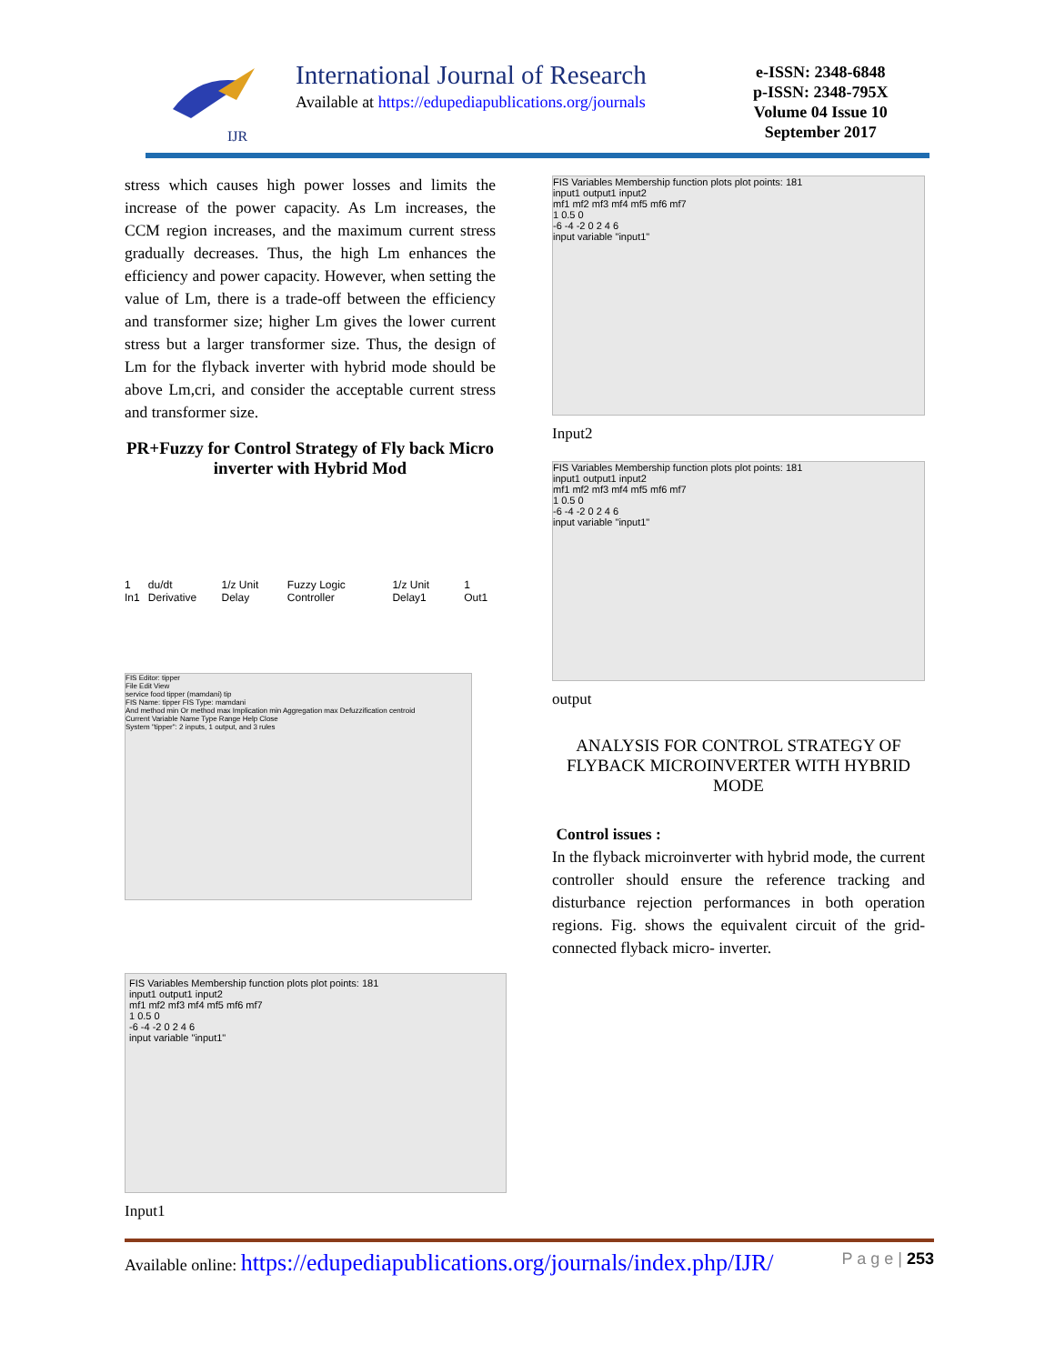IJR
International Journal of Research
Available at https://edupediapublications.org/journals
e-ISSN: 2348-6848
p-ISSN: 2348-795X
Volume 04 Issue 10
September 2017
stress which causes high power losses and limits the increase of the power capacity. As Lm increases, the CCM region increases, and the maximum current stress gradually decreases. Thus, the high Lm enhances the efficiency and power capacity. However, when setting the value of Lm, there is a trade-off between the efficiency and transformer size; higher Lm gives the lower current stress but a larger transformer size. Thus, the design of Lm for the flyback inverter with hybrid mode should be above Lm,cri, and consider the acceptable current stress and transformer size.
PR+Fuzzy for Control Strategy of Fly back Micro inverter with Hybrid Mod
1 In1 du/dt Derivative 1/z Unit Delay Fuzzy Logic Controller 1/z Unit Delay1 1 Out1
FIS Editor: tipper
File Edit View
service food tipper (mamdani) tip
FIS Name: tipper FIS Type: mamdani
And method min Or method max Implication min Aggregation max Defuzzification centroid
Current Variable Name Type Range Help Close
System "tipper": 2 inputs, 1 output, and 3 rules
FIS Variables Membership function plots plot points: 181
input1 output1 input2
mf1 mf2 mf3 mf4 mf5 mf6 mf7
1 0.5 0
-6 -4 -2 0 2 4 6
input variable "input1"
Input1
FIS Variables Membership function plots plot points: 181
input1 output1 input2
mf1 mf2 mf3 mf4 mf5 mf6 mf7
1 0.5 0
-6 -4 -2 0 2 4 6
input variable "input1"
Input2
FIS Variables Membership function plots plot points: 181
input1 output1 input2
mf1 mf2 mf3 mf4 mf5 mf6 mf7
1 0.5 0
-6 -4 -2 0 2 4 6
input variable "input1"
output
ANALYSIS FOR CONTROL STRATEGY OF FLYBACK MICROINVERTER WITH HYBRID MODE
Control issues :
In the flyback microinverter with hybrid mode, the current controller should ensure the reference tracking and disturbance rejection performances in both operation regions. Fig. shows the equivalent circuit of the grid-connected flyback micro- inverter.
Available online: https://edupediapublications.org/journals/index.php/IJR/ P a g e | 253